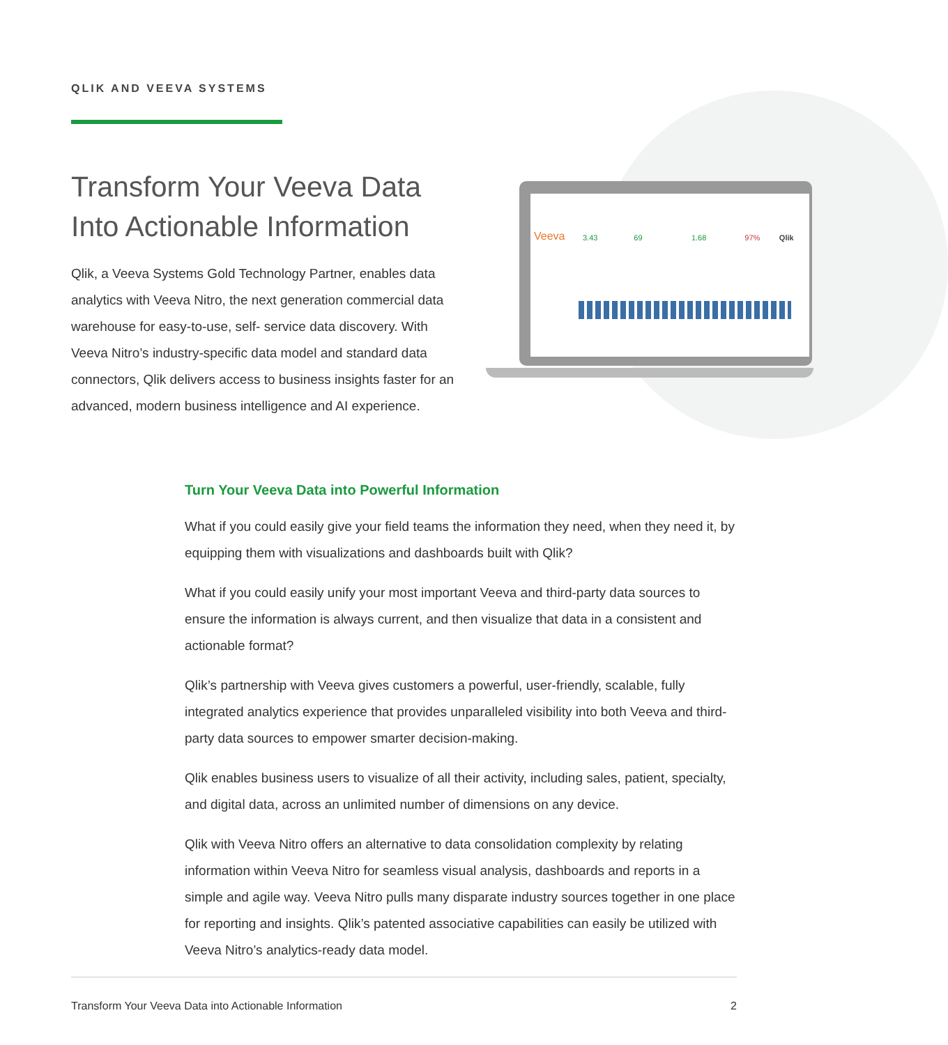Veeva
3.43 69 1.68 97% Qlik
QLIK AND VEEVA SYSTEMS
Transform Your Veeva Data Into Actionable Information
Qlik, a Veeva Systems Gold Technology Partner, enables data analytics with Veeva Nitro, the next generation commercial data warehouse for easy-to-use, self- service data discovery. With Veeva Nitro’s industry-specific data model and standard data connectors, Qlik delivers access to business insights faster for an advanced, modern business intelligence and AI experience.
Turn Your Veeva Data into Powerful Information
What if you could easily give your field teams the information they need, when they need it, by equipping them with visualizations and dashboards built with Qlik?
What if you could easily unify your most important Veeva and third-party data sources to ensure the information is always current, and then visualize that data in a consistent and actionable format?
Qlik’s partnership with Veeva gives customers a powerful, user-friendly, scalable, fully integrated analytics experience that provides unparalleled visibility into both Veeva and third-party data sources to empower smarter decision-making.
Qlik enables business users to visualize of all their activity, including sales, patient, specialty, and digital data, across an unlimited number of dimensions on any device.
Qlik with Veeva Nitro offers an alternative to data consolidation complexity by relating information within Veeva Nitro for seamless visual analysis, dashboards and reports in a simple and agile way. Veeva Nitro pulls many disparate industry sources together in one place for reporting and insights. Qlik’s patented associative capabilities can easily be utilized with Veeva Nitro’s analytics-ready data model.
Transform Your Veeva Data into Actionable Information 2